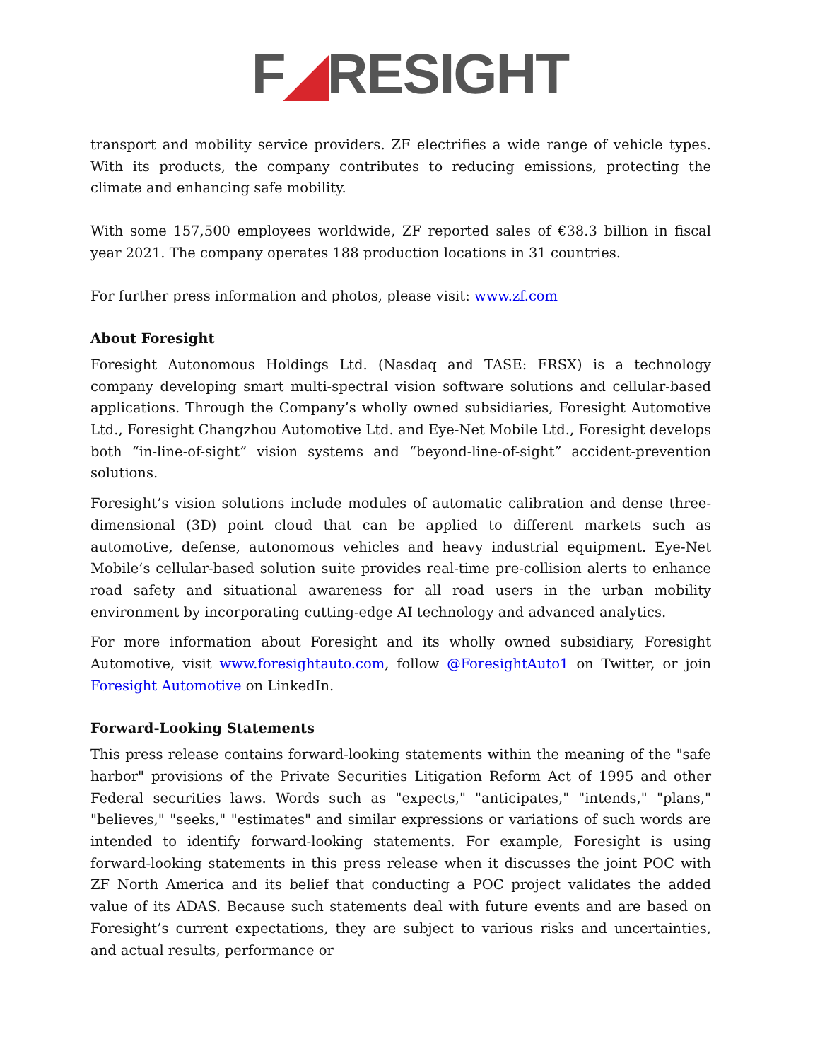F◢RESIGHT
transport and mobility service providers. ZF electrifies a wide range of vehicle types. With its products, the company contributes to reducing emissions, protecting the climate and enhancing safe mobility.
With some 157,500 employees worldwide, ZF reported sales of €38.3 billion in fiscal year 2021. The company operates 188 production locations in 31 countries.
For further press information and photos, please visit: www.zf.com
About Foresight
Foresight Autonomous Holdings Ltd. (Nasdaq and TASE: FRSX) is a technology company developing smart multi-spectral vision software solutions and cellular-based applications. Through the Company’s wholly owned subsidiaries, Foresight Automotive Ltd., Foresight Changzhou Automotive Ltd. and Eye-Net Mobile Ltd., Foresight develops both “in-line-of-sight” vision systems and “beyond-line-of-sight” accident-prevention solutions.
Foresight’s vision solutions include modules of automatic calibration and dense three-dimensional (3D) point cloud that can be applied to different markets such as automotive, defense, autonomous vehicles and heavy industrial equipment. Eye-Net Mobile’s cellular-based solution suite provides real-time pre-collision alerts to enhance road safety and situational awareness for all road users in the urban mobility environment by incorporating cutting-edge AI technology and advanced analytics.
For more information about Foresight and its wholly owned subsidiary, Foresight Automotive, visit www.foresightauto.com, follow @ForesightAuto1 on Twitter, or join Foresight Automotive on LinkedIn.
Forward-Looking Statements
This press release contains forward-looking statements within the meaning of the "safe harbor" provisions of the Private Securities Litigation Reform Act of 1995 and other Federal securities laws. Words such as "expects," "anticipates," "intends," "plans," "believes," "seeks," "estimates" and similar expressions or variations of such words are intended to identify forward-looking statements. For example, Foresight is using forward-looking statements in this press release when it discusses the joint POC with ZF North America and its belief that conducting a POC project validates the added value of its ADAS. Because such statements deal with future events and are based on Foresight’s current expectations, they are subject to various risks and uncertainties, and actual results, performance or